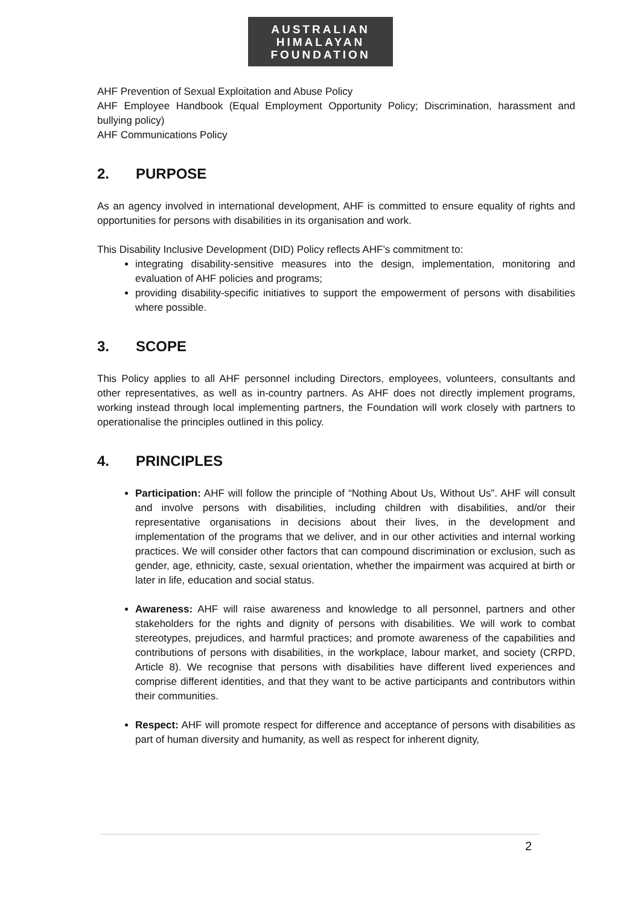AUSTRALIAN
HIMALAYAN
FOUNDATION
AHF Prevention of Sexual Exploitation and Abuse Policy
AHF Employee Handbook (Equal Employment Opportunity Policy; Discrimination, harassment and bullying policy)
AHF Communications Policy
2. PURPOSE
As an agency involved in international development, AHF is committed to ensure equality of rights and opportunities for persons with disabilities in its organisation and work.
This Disability Inclusive Development (DID) Policy reflects AHF’s commitment to:
integrating disability-sensitive measures into the design, implementation, monitoring and evaluation of AHF policies and programs;
providing disability-specific initiatives to support the empowerment of persons with disabilities where possible.
3. SCOPE
This Policy applies to all AHF personnel including Directors, employees, volunteers, consultants and other representatives, as well as in-country partners. As AHF does not directly implement programs, working instead through local implementing partners, the Foundation will work closely with partners to operationalise the principles outlined in this policy.
4. PRINCIPLES
Participation: AHF will follow the principle of “Nothing About Us, Without Us”. AHF will consult and involve persons with disabilities, including children with disabilities, and/or their representative organisations in decisions about their lives, in the development and implementation of the programs that we deliver, and in our other activities and internal working practices. We will consider other factors that can compound discrimination or exclusion, such as gender, age, ethnicity, caste, sexual orientation, whether the impairment was acquired at birth or later in life, education and social status.
Awareness: AHF will raise awareness and knowledge to all personnel, partners and other stakeholders for the rights and dignity of persons with disabilities. We will work to combat stereotypes, prejudices, and harmful practices; and promote awareness of the capabilities and contributions of persons with disabilities, in the workplace, labour market, and society (CRPD, Article 8). We recognise that persons with disabilities have different lived experiences and comprise different identities, and that they want to be active participants and contributors within their communities.
Respect: AHF will promote respect for difference and acceptance of persons with disabilities as part of human diversity and humanity, as well as respect for inherent dignity,
2